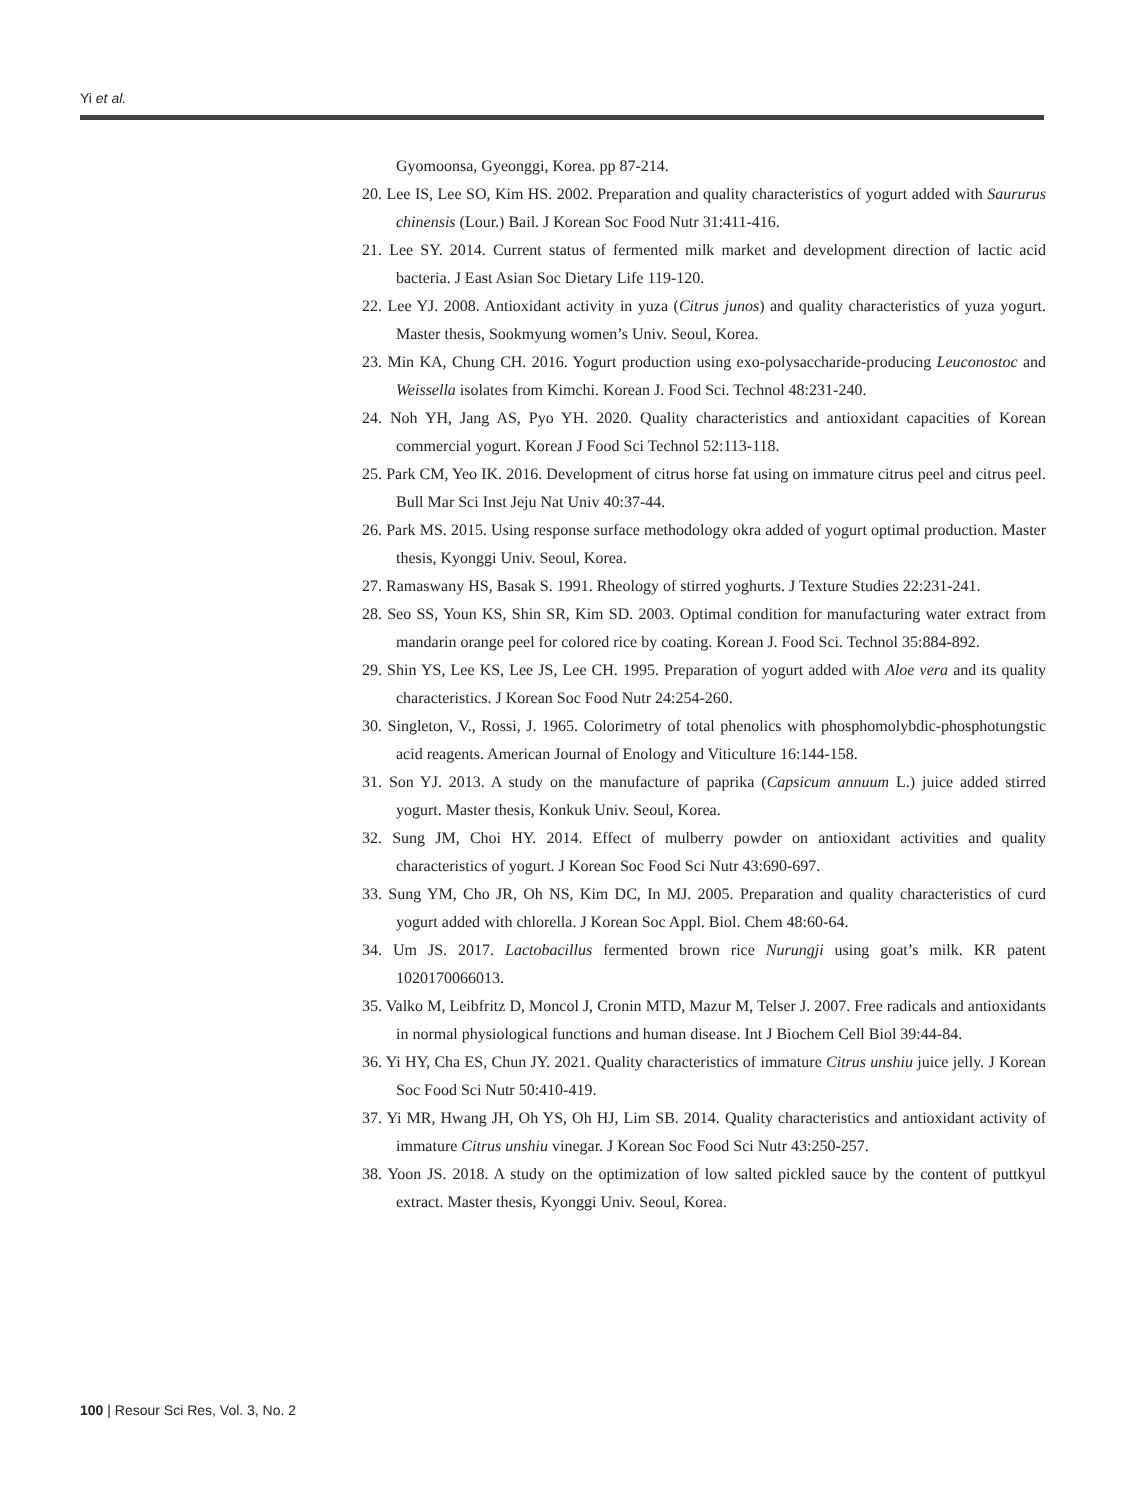Yi et al.
Gyomoonsa, Gyeonggi, Korea. pp 87-214.
20. Lee IS, Lee SO, Kim HS. 2002. Preparation and quality characteristics of yogurt added with Saururus chinensis (Lour.) Bail. J Korean Soc Food Nutr 31:411-416.
21. Lee SY. 2014. Current status of fermented milk market and development direction of lactic acid bacteria. J East Asian Soc Dietary Life 119-120.
22. Lee YJ. 2008. Antioxidant activity in yuza (Citrus junos) and quality characteristics of yuza yogurt. Master thesis, Sookmyung women’s Univ. Seoul, Korea.
23. Min KA, Chung CH. 2016. Yogurt production using exo-polysaccharide-producing Leuconostoc and Weissella isolates from Kimchi. Korean J. Food Sci. Technol 48:231-240.
24. Noh YH, Jang AS, Pyo YH. 2020. Quality characteristics and antioxidant capacities of Korean commercial yogurt. Korean J Food Sci Technol 52:113-118.
25. Park CM, Yeo IK. 2016. Development of citrus horse fat using on immature citrus peel and citrus peel. Bull Mar Sci Inst Jeju Nat Univ 40:37-44.
26. Park MS. 2015. Using response surface methodology okra added of yogurt optimal production. Master thesis, Kyonggi Univ. Seoul, Korea.
27. Ramaswany HS, Basak S. 1991. Rheology of stirred yoghurts. J Texture Studies 22:231-241.
28. Seo SS, Youn KS, Shin SR, Kim SD. 2003. Optimal condition for manufacturing water extract from mandarin orange peel for colored rice by coating. Korean J. Food Sci. Technol 35:884-892.
29. Shin YS, Lee KS, Lee JS, Lee CH. 1995. Preparation of yogurt added with Aloe vera and its quality characteristics. J Korean Soc Food Nutr 24:254-260.
30. Singleton, V., Rossi, J. 1965. Colorimetry of total phenolics with phosphomolybdic-phosphotungstic acid reagents. American Journal of Enology and Viticulture 16:144-158.
31. Son YJ. 2013. A study on the manufacture of paprika (Capsicum annuum L.) juice added stirred yogurt. Master thesis, Konkuk Univ. Seoul, Korea.
32. Sung JM, Choi HY. 2014. Effect of mulberry powder on antioxidant activities and quality characteristics of yogurt. J Korean Soc Food Sci Nutr 43:690-697.
33. Sung YM, Cho JR, Oh NS, Kim DC, In MJ. 2005. Preparation and quality characteristics of curd yogurt added with chlorella. J Korean Soc Appl. Biol. Chem 48:60-64.
34. Um JS. 2017. Lactobacillus fermented brown rice Nurungji using goat’s milk. KR patent 1020170066013.
35. Valko M, Leibfritz D, Moncol J, Cronin MTD, Mazur M, Telser J. 2007. Free radicals and antioxidants in normal physiological functions and human disease. Int J Biochem Cell Biol 39:44-84.
36. Yi HY, Cha ES, Chun JY. 2021. Quality characteristics of immature Citrus unshiu juice jelly. J Korean Soc Food Sci Nutr 50:410-419.
37. Yi MR, Hwang JH, Oh YS, Oh HJ, Lim SB. 2014. Quality characteristics and antioxidant activity of immature Citrus unshiu vinegar. J Korean Soc Food Sci Nutr 43:250-257.
38. Yoon JS. 2018. A study on the optimization of low salted pickled sauce by the content of puttkyul extract. Master thesis, Kyonggi Univ. Seoul, Korea.
100 | Resour Sci Res, Vol. 3, No. 2